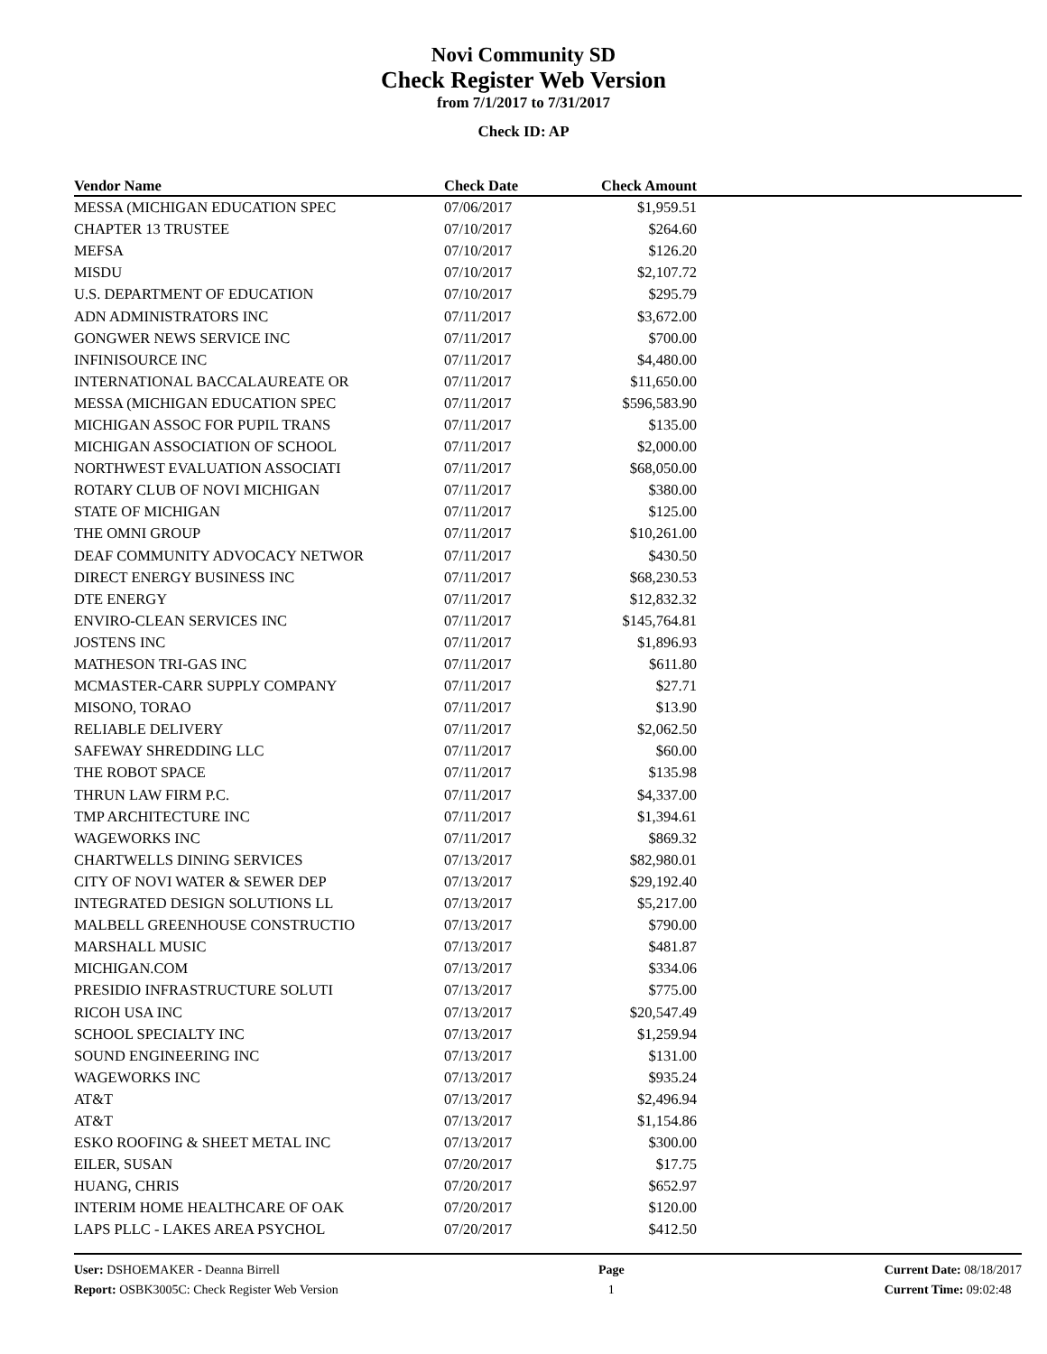Novi Community SD
Check Register Web Version
from 7/1/2017 to 7/31/2017
Check ID: AP
| Vendor Name | Check Date | Check Amount | |
| --- | --- | --- | --- |
| MESSA (MICHIGAN EDUCATION SPEC | 07/06/2017 | $1,959.51 | |
| CHAPTER 13 TRUSTEE | 07/10/2017 | $264.60 | |
| MEFSA | 07/10/2017 | $126.20 | |
| MISDU | 07/10/2017 | $2,107.72 | |
| U.S. DEPARTMENT OF EDUCATION | 07/10/2017 | $295.79 | |
| ADN ADMINISTRATORS INC | 07/11/2017 | $3,672.00 | |
| GONGWER NEWS SERVICE INC | 07/11/2017 | $700.00 | |
| INFINISOURCE INC | 07/11/2017 | $4,480.00 | |
| INTERNATIONAL BACCALAUREATE OR | 07/11/2017 | $11,650.00 | |
| MESSA (MICHIGAN EDUCATION SPEC | 07/11/2017 | $596,583.90 | |
| MICHIGAN ASSOC FOR PUPIL TRANS | 07/11/2017 | $135.00 | |
| MICHIGAN ASSOCIATION OF SCHOOL | 07/11/2017 | $2,000.00 | |
| NORTHWEST EVALUATION ASSOCIATI | 07/11/2017 | $68,050.00 | |
| ROTARY CLUB OF NOVI MICHIGAN | 07/11/2017 | $380.00 | |
| STATE OF MICHIGAN | 07/11/2017 | $125.00 | |
| THE OMNI GROUP | 07/11/2017 | $10,261.00 | |
| DEAF COMMUNITY ADVOCACY NETWOR | 07/11/2017 | $430.50 | |
| DIRECT ENERGY BUSINESS INC | 07/11/2017 | $68,230.53 | |
| DTE ENERGY | 07/11/2017 | $12,832.32 | |
| ENVIRO-CLEAN SERVICES INC | 07/11/2017 | $145,764.81 | |
| JOSTENS INC | 07/11/2017 | $1,896.93 | |
| MATHESON TRI-GAS INC | 07/11/2017 | $611.80 | |
| MCMASTER-CARR SUPPLY COMPANY | 07/11/2017 | $27.71 | |
| MISONO, TORAO | 07/11/2017 | $13.90 | |
| RELIABLE DELIVERY | 07/11/2017 | $2,062.50 | |
| SAFEWAY SHREDDING LLC | 07/11/2017 | $60.00 | |
| THE ROBOT SPACE | 07/11/2017 | $135.98 | |
| THRUN LAW FIRM P.C. | 07/11/2017 | $4,337.00 | |
| TMP ARCHITECTURE INC | 07/11/2017 | $1,394.61 | |
| WAGEWORKS INC | 07/11/2017 | $869.32 | |
| CHARTWELLS DINING SERVICES | 07/13/2017 | $82,980.01 | |
| CITY OF NOVI WATER & SEWER DEP | 07/13/2017 | $29,192.40 | |
| INTEGRATED DESIGN SOLUTIONS LL | 07/13/2017 | $5,217.00 | |
| MALBELL GREENHOUSE CONSTRUCTIO | 07/13/2017 | $790.00 | |
| MARSHALL MUSIC | 07/13/2017 | $481.87 | |
| MICHIGAN.COM | 07/13/2017 | $334.06 | |
| PRESIDIO INFRASTRUCTURE SOLUTI | 07/13/2017 | $775.00 | |
| RICOH USA INC | 07/13/2017 | $20,547.49 | |
| SCHOOL SPECIALTY INC | 07/13/2017 | $1,259.94 | |
| SOUND ENGINEERING INC | 07/13/2017 | $131.00 | |
| WAGEWORKS INC | 07/13/2017 | $935.24 | |
| AT&T | 07/13/2017 | $2,496.94 | |
| AT&T | 07/13/2017 | $1,154.86 | |
| ESKO ROOFING & SHEET METAL INC | 07/13/2017 | $300.00 | |
| EILER, SUSAN | 07/20/2017 | $17.75 | |
| HUANG, CHRIS | 07/20/2017 | $652.97 | |
| INTERIM HOME HEALTHCARE OF OAK | 07/20/2017 | $120.00 | |
| LAPS PLLC - LAKES AREA PSYCHOL | 07/20/2017 | $412.50 | |
User: DSHOEMAKER - Deanna Birrell
Report: OSBK3005C: Check Register Web Version
Page
1
Current Date: 08/18/2017
Current Time: 09:02:48